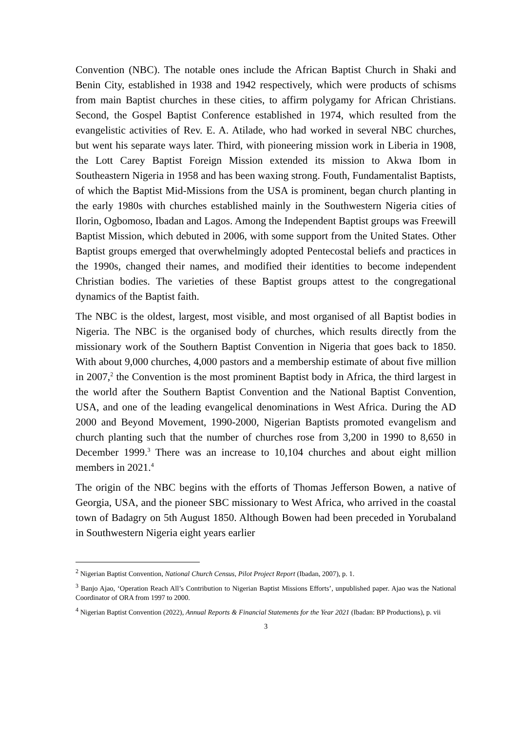Convention (NBC). The notable ones include the African Baptist Church in Shaki and Benin City, established in 1938 and 1942 respectively, which were products of schisms from main Baptist churches in these cities, to affirm polygamy for African Christians. Second, the Gospel Baptist Conference established in 1974, which resulted from the evangelistic activities of Rev. E. A. Atilade, who had worked in several NBC churches, but went his separate ways later. Third, with pioneering mission work in Liberia in 1908, the Lott Carey Baptist Foreign Mission extended its mission to Akwa Ibom in Southeastern Nigeria in 1958 and has been waxing strong. Fouth, Fundamentalist Baptists, of which the Baptist Mid-Missions from the USA is prominent, began church planting in the early 1980s with churches established mainly in the Southwestern Nigeria cities of Ilorin, Ogbomoso, Ibadan and Lagos. Among the Independent Baptist groups was Freewill Baptist Mission, which debuted in 2006, with some support from the United States. Other Baptist groups emerged that overwhelmingly adopted Pentecostal beliefs and practices in the 1990s, changed their names, and modified their identities to become independent Christian bodies. The varieties of these Baptist groups attest to the congregational dynamics of the Baptist faith.
The NBC is the oldest, largest, most visible, and most organised of all Baptist bodies in Nigeria. The NBC is the organised body of churches, which results directly from the missionary work of the Southern Baptist Convention in Nigeria that goes back to 1850. With about 9,000 churches, 4,000 pastors and a membership estimate of about five million in 2007,<sup>2</sup> the Convention is the most prominent Baptist body in Africa, the third largest in the world after the Southern Baptist Convention and the National Baptist Convention, USA, and one of the leading evangelical denominations in West Africa. During the AD 2000 and Beyond Movement, 1990-2000, Nigerian Baptists promoted evangelism and church planting such that the number of churches rose from 3,200 in 1990 to 8,650 in December 1999.<sup>3</sup> There was an increase to 10,104 churches and about eight million members in 2021.<sup>4</sup>
The origin of the NBC begins with the efforts of Thomas Jefferson Bowen, a native of Georgia, USA, and the pioneer SBC missionary to West Africa, who arrived in the coastal town of Badagry on 5th August 1850. Although Bowen had been preceded in Yorubaland in Southwestern Nigeria eight years earlier
<sup>2</sup> Nigerian Baptist Convention, National Church Census, Pilot Project Report (Ibadan, 2007), p. 1.
<sup>3</sup> Banjo Ajao, ‘Operation Reach All’s Contribution to Nigerian Baptist Missions Efforts’, unpublished paper. Ajao was the National Coordinator of ORA from 1997 to 2000.
<sup>4</sup> Nigerian Baptist Convention (2022), Annual Reports & Financial Statements for the Year 2021 (Ibadan: BP Productions), p. vii
3